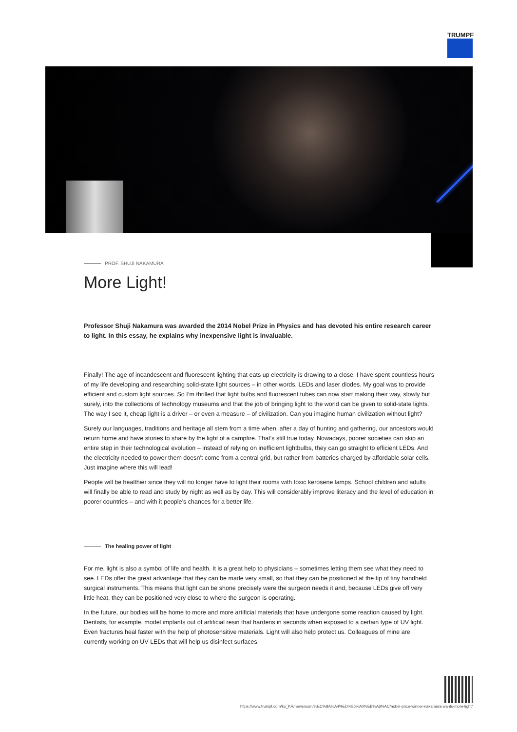TRUMPF
PROF. SHUJI NAKAMURA
More Light!
Professor Shuji Nakamura was awarded the 2014 Nobel Prize in Physics and has devoted his entire research career to light. In this essay, he explains why inexpensive light is invaluable.
Finally! The age of incandescent and fluorescent lighting that eats up electricity is drawing to a close. I have spent countless hours of my life developing and researching solid-state light sources – in other words, LEDs and laser diodes. My goal was to provide efficient and custom light sources. So I’m thrilled that light bulbs and fluorescent tubes can now start making their way, slowly but surely, into the collections of technology museums and that the job of bringing light to the world can be given to solid-state lights. The way I see it, cheap light is a driver – or even a measure – of civilization. Can you imagine human civilization without light?
Surely our languages, traditions and heritage all stem from a time when, after a day of hunting and gathering, our ancestors would return home and have stories to share by the light of a campfire. That’s still true today. Nowadays, poorer societies can skip an entire step in their technological evolution – instead of relying on inefficient lightbulbs, they can go straight to efficient LEDs. And the electricity needed to power them doesn’t come from a central grid, but rather from batteries charged by affordable solar cells. Just imagine where this will lead!
People will be healthier since they will no longer have to light their rooms with toxic kerosene lamps. School children and adults will finally be able to read and study by night as well as by day. This will considerably improve literacy and the level of education in poorer countries – and with it people’s chances for a better life.
The healing power of light
For me, light is also a symbol of life and health. It is a great help to physicians – sometimes letting them see what they need to see. LEDs offer the great advantage that they can be made very small, so that they can be positioned at the tip of tiny handheld surgical instruments. This means that light can be shone precisely were the surgeon needs it and, because LEDs give off very little heat, they can be positioned very close to where the surgeon is operating.
In the future, our bodies will be home to more and more artificial materials that have undergone some reaction caused by light. Dentists, for example, model implants out of artificial resin that hardens in seconds when exposed to a certain type of UV light. Even fractures heal faster with the help of photosensitive materials. Light will also help protect us. Colleagues of mine are currently working on UV LEDs that will help us disinfect surfaces.
https://www.trumpf.com/ko_KR/newsroom/%EC%8A%A4%ED%86%A0%EB%A6%AC/nobel-price-winner-nakamura-wants-more-light/